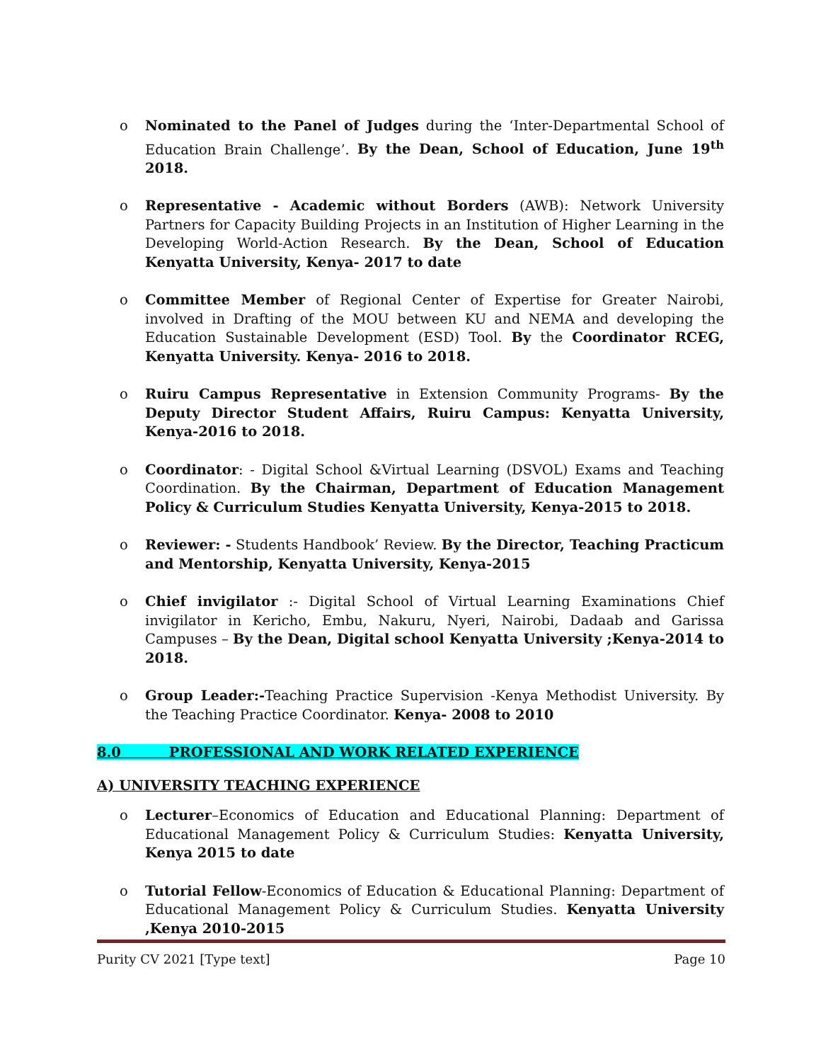o Nominated to the Panel of Judges during the ‘Inter-Departmental School of Education Brain Challenge’. By the Dean, School of Education, June 19<sup>th</sup> 2018.
o Representative - Academic without Borders (AWB): Network University Partners for Capacity Building Projects in an Institution of Higher Learning in the Developing World-Action Research. By the Dean, School of Education Kenyatta University, Kenya- 2017 to date
o Committee Member of Regional Center of Expertise for Greater Nairobi, involved in Drafting of the MOU between KU and NEMA and developing the Education Sustainable Development (ESD) Tool. By the Coordinator RCEG, Kenyatta University. Kenya- 2016 to 2018.
o Ruiru Campus Representative in Extension Community Programs- By the Deputy Director Student Affairs, Ruiru Campus: Kenyatta University, Kenya-2016 to 2018.
o Coordinator: - Digital School &Virtual Learning (DSVOL) Exams and Teaching Coordination. By the Chairman, Department of Education Management Policy & Curriculum Studies Kenyatta University, Kenya-2015 to 2018.
o Reviewer: - Students Handbook’ Review. By the Director, Teaching Practicum and Mentorship, Kenyatta University, Kenya-2015
o Chief invigilator :- Digital School of Virtual Learning Examinations Chief invigilator in Kericho, Embu, Nakuru, Nyeri, Nairobi, Dadaab and Garissa Campuses – By the Dean, Digital school Kenyatta University ;Kenya-2014 to 2018.
o Group Leader:-Teaching Practice Supervision -Kenya Methodist University. By the Teaching Practice Coordinator. Kenya- 2008 to 2010
8.0 PROFESSIONAL AND WORK RELATED EXPERIENCE
A) UNIVERSITY TEACHING EXPERIENCE
o Lecturer–Economics of Education and Educational Planning: Department of Educational Management Policy & Curriculum Studies: Kenyatta University, Kenya 2015 to date
o Tutorial Fellow-Economics of Education & Educational Planning: Department of Educational Management Policy & Curriculum Studies. Kenyatta University ,Kenya 2010-2015
Purity CV 2021 [Type text] Page 10